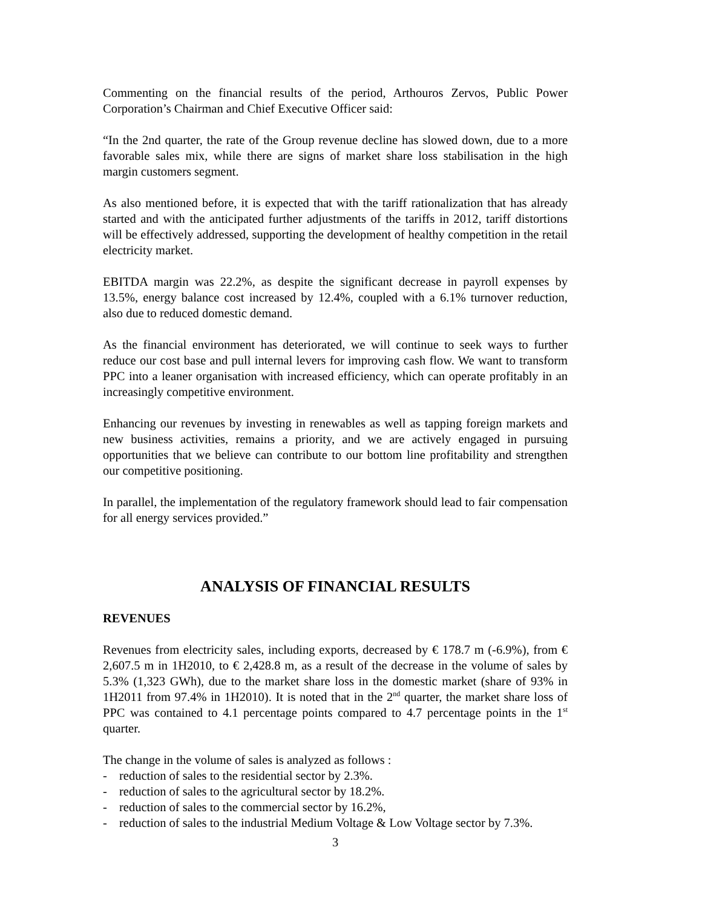Commenting on the financial results of the period, Arthouros Zervos, Public Power Corporation’s Chairman and Chief Executive Officer said:
“In the 2nd quarter, the rate of the Group revenue decline has slowed down, due to a more favorable sales mix, while there are signs of market share loss stabilisation in the high margin customers segment.
As also mentioned before, it is expected that with the tariff rationalization that has already started and with the anticipated further adjustments of the tariffs in 2012, tariff distortions will be effectively addressed, supporting the development of healthy competition in the retail electricity market.
EBITDA margin was 22.2%, as despite the significant decrease in payroll expenses by 13.5%, energy balance cost increased by 12.4%, coupled with a 6.1% turnover reduction, also due to reduced domestic demand.
As the financial environment has deteriorated, we will continue to seek ways to further reduce our cost base and pull internal levers for improving cash flow. We want to transform PPC into a leaner organisation with increased efficiency, which can operate profitably in an increasingly competitive environment.
Enhancing our revenues by investing in renewables as well as tapping foreign markets and new business activities, remains a priority, and we are actively engaged in pursuing opportunities that we believe can contribute to our bottom line profitability and strengthen our competitive positioning.
In parallel, the implementation of the regulatory framework should lead to fair compensation for all energy services provided.”
ANALYSIS OF FINANCIAL RESULTS
REVENUES
Revenues from electricity sales, including exports, decreased by € 178.7 m (-6.9%), from € 2,607.5 m in 1H2010, to € 2,428.8 m, as a result of the decrease in the volume of sales by 5.3% (1,323 GWh), due to the market share loss in the domestic market (share of 93% in 1H2011 from 97.4% in 1H2010). It is noted that in the 2<sup>nd</sup> quarter, the market share loss of PPC was contained to 4.1 percentage points compared to 4.7 percentage points in the 1<sup>st</sup> quarter.
The change in the volume of sales is analyzed as follows :
- reduction of sales to the residential sector by 2.3%.
- reduction of sales to the agricultural sector by 18.2%.
- reduction of sales to the commercial sector by 16.2%,
- reduction of sales to the industrial Medium Voltage & Low Voltage sector by 7.3%.
3